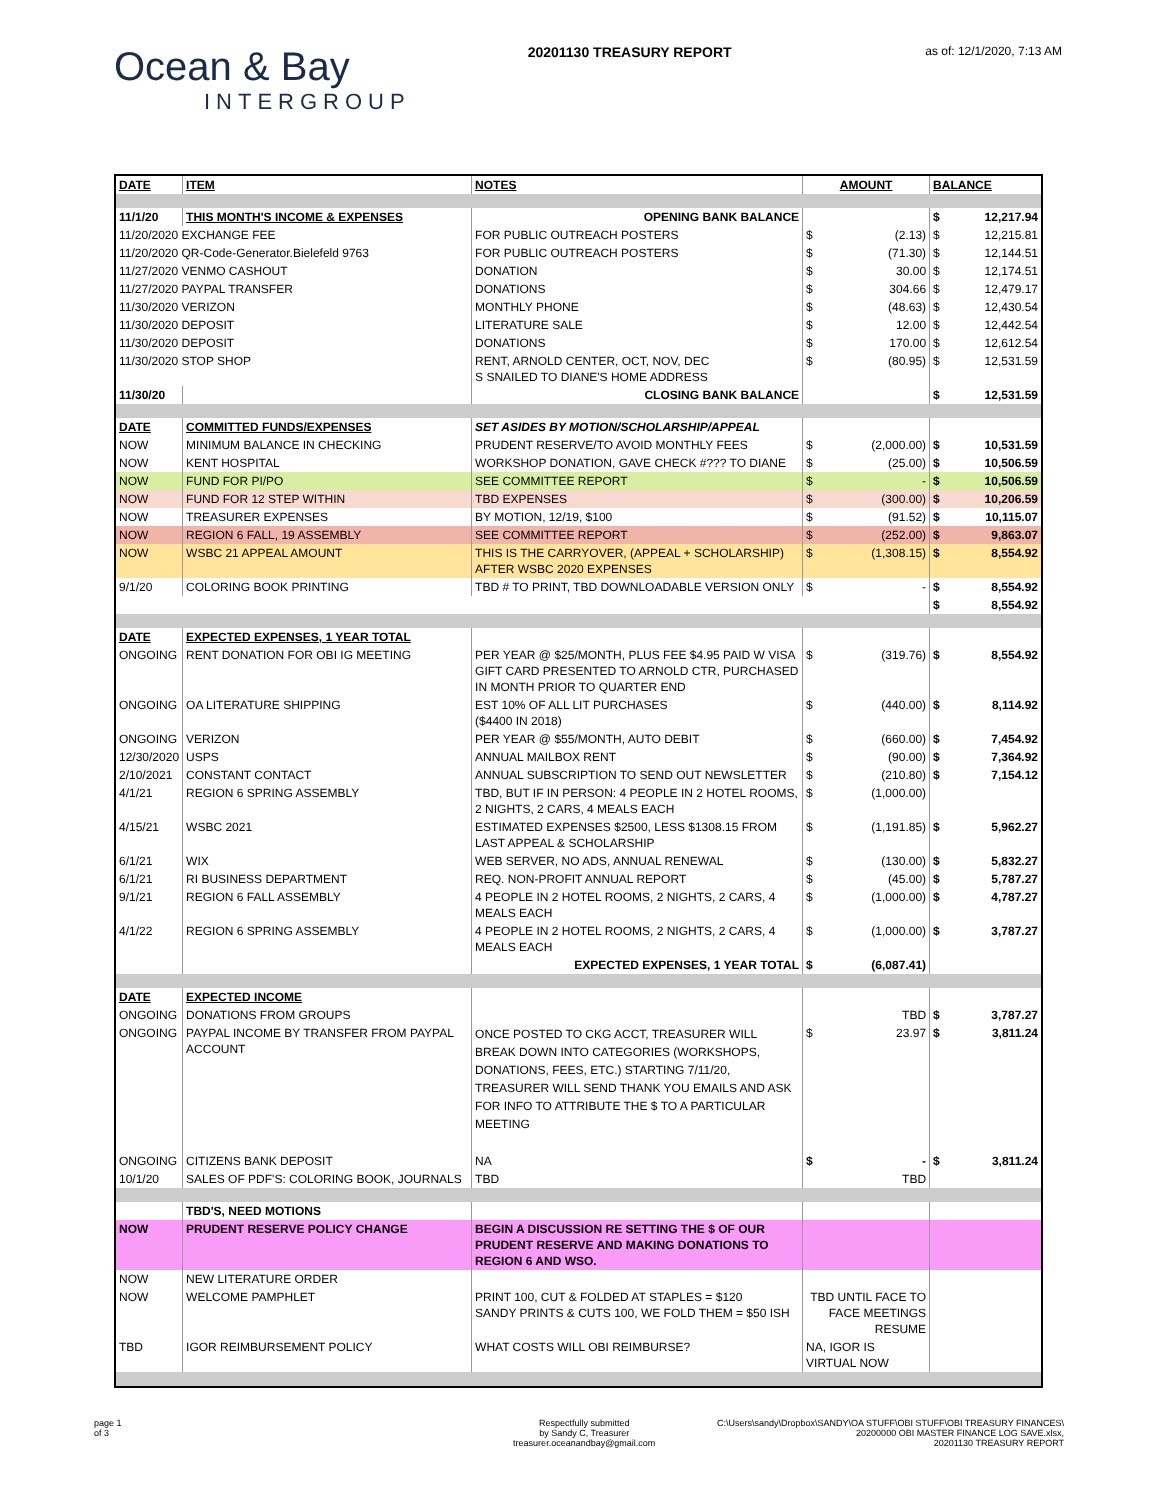Ocean & Bay
INTERGROUP
20201130 TREASURY REPORT
as of: 12/1/2020, 7:13 AM
| DATE | ITEM | NOTES | AMOUNT | BALANCE |
| --- | --- | --- | --- | --- |
| 11/1/20 | THIS MONTH'S INCOME & EXPENSES | OPENING BANK BALANCE | | $ 12,217.94 |
| 11/20/2020 EXCHANGE FEE | | FOR PUBLIC OUTREACH POSTERS | $ (2.13) | $ 12,215.81 |
| 11/20/2020 QR-Code-Generator.Bielefeld 9763 | | FOR PUBLIC OUTREACH POSTERS | $ (71.30) | $ 12,144.51 |
| 11/27/2020 VENMO CASHOUT | | DONATION | $ 30.00 | $ 12,174.51 |
| 11/27/2020 PAYPAL TRANSFER | | DONATIONS | $ 304.66 | $ 12,479.17 |
| 11/30/2020 VERIZON | | MONTHLY PHONE | $ (48.63) | $ 12,430.54 |
| 11/30/2020 DEPOSIT | | LITERATURE SALE | $ 12.00 | $ 12,442.54 |
| 11/30/2020 DEPOSIT | | DONATIONS | $ 170.00 | $ 12,612.54 |
| 11/30/2020 STOP SHOP | | RENT, ARNOLD CENTER, OCT, NOV, DEC S SNAILED TO DIANE'S HOME ADDRESS | $ (80.95) | $ 12,531.59 |
| 11/30/20 | | CLOSING BANK BALANCE | | $ 12,531.59 |
| DATE | COMMITTED FUNDS/EXPENSES | SET ASIDES BY MOTION/SCHOLARSHIP/APPEAL | | |
| NOW | MINIMUM BALANCE IN CHECKING | PRUDENT RESERVE/TO AVOID MONTHLY FEES | $ (2,000.00) | $ 10,531.59 |
| NOW | KENT HOSPITAL | WORKSHOP DONATION, GAVE CHECK #??? TO DIANE | $ (25.00) | $ 10,506.59 |
| NOW | FUND FOR PI/PO | SEE COMMITTEE REPORT | $ - | $ 10,506.59 |
| NOW | FUND FOR 12 STEP WITHIN | TBD EXPENSES | $ (300.00) | $ 10,206.59 |
| NOW | TREASURER EXPENSES | BY MOTION, 12/19, $100 | $ (91.52) | $ 10,115.07 |
| NOW | REGION 6 FALL, 19 ASSEMBLY | SEE COMMITTEE REPORT | $ (252.00) | $ 9,863.07 |
| NOW | WSBC 21 APPEAL AMOUNT | THIS IS THE CARRYOVER, (APPEAL + SCHOLARSHIP) AFTER WSBC 2020 EXPENSES | $ (1,308.15) | $ 8,554.92 |
| 9/1/20 | COLORING BOOK PRINTING | TBD # TO PRINT, TBD DOWNLOADABLE VERSION ONLY | $ - | $ 8,554.92 |
| | | | | $ 8,554.92 |
| DATE | EXPECTED EXPENSES, 1 YEAR TOTAL | | | |
| ONGOING | RENT DONATION FOR OBI IG MEETING | PER YEAR @ $25/MONTH, PLUS FEE $4.95 PAID W VISA GIFT CARD PRESENTED TO ARNOLD CTR, PURCHASED IN MONTH PRIOR TO QUARTER END | $ (319.76) | $ 8,554.92 |
| ONGOING | OA LITERATURE SHIPPING | EST 10% OF ALL LIT PURCHASES ($4400 IN 2018) | $ (440.00) | $ 8,114.92 |
| ONGOING | VERIZON | PER YEAR @ $55/MONTH, AUTO DEBIT | $ (660.00) | $ 7,454.92 |
| 12/30/2020 | USPS | ANNUAL MAILBOX RENT | $ (90.00) | $ 7,364.92 |
| 2/10/2021 | CONSTANT CONTACT | ANNUAL SUBSCRIPTION TO SEND OUT NEWSLETTER | $ (210.80) | $ 7,154.12 |
| 4/1/21 | REGION 6 SPRING ASSEMBLY | TBD, BUT IF IN PERSON: 4 PEOPLE IN 2 HOTEL ROOMS, 2 NIGHTS, 2 CARS, 4 MEALS EACH | $ (1,000.00) | |
| 4/15/21 | WSBC 2021 | ESTIMATED EXPENSES $2500, LESS $1308.15 FROM LAST APPEAL & SCHOLARSHIP | $ (1,191.85) | $ 5,962.27 |
| 6/1/21 | WIX | WEB SERVER, NO ADS, ANNUAL RENEWAL | $ (130.00) | $ 5,832.27 |
| 6/1/21 | RI BUSINESS DEPARTMENT | REQ. NON-PROFIT ANNUAL REPORT | $ (45.00) | $ 5,787.27 |
| 9/1/21 | REGION 6 FALL ASSEMBLY | 4 PEOPLE IN 2 HOTEL ROOMS, 2 NIGHTS, 2 CARS, 4 MEALS EACH | $ (1,000.00) | $ 4,787.27 |
| 4/1/22 | REGION 6 SPRING ASSEMBLY | 4 PEOPLE IN 2 HOTEL ROOMS, 2 NIGHTS, 2 CARS, 4 MEALS EACH | $ (1,000.00) | $ 3,787.27 |
| | | EXPECTED EXPENSES, 1 YEAR TOTAL | $ (6,087.41) | |
| DATE | EXPECTED INCOME | | | |
| ONGOING | DONATIONS FROM GROUPS | | TBD | $ 3,787.27 |
| ONGOING | PAYPAL INCOME BY TRANSFER FROM PAYPAL ACCOUNT | ONCE POSTED TO CKG ACCT, TREASURER WILL BREAK DOWN INTO CATEGORIES (WORKSHOPS, DONATIONS, FEES, ETC.) STARTING 7/11/20, TREASURER WILL SEND THANK YOU EMAILS AND ASK FOR INFO TO ATTRIBUTE THE $ TO A PARTICULAR MEETING | $ 23.97 | $ 3,811.24 |
| ONGOING | CITIZENS BANK DEPOSIT | NA | $ - | $ 3,811.24 |
| 10/1/20 | SALES OF PDF'S: COLORING BOOK, JOURNALS | TBD | TBD | |
| | TBD'S, NEED MOTIONS | | | |
| NOW | PRUDENT RESERVE POLICY CHANGE | BEGIN A DISCUSSION RE SETTING THE $ OF OUR PRUDENT RESERVE AND MAKING DONATIONS TO REGION 6 AND WSO. | | |
| NOW | NEW LITERATURE ORDER | | | |
| NOW | WELCOME PAMPHLET | PRINT 100, CUT & FOLDED AT STAPLES = $120 SANDY PRINTS & CUTS 100, WE FOLD THEM = $50 ISH | TBD UNTIL FACE TO FACE MEETINGS RESUME | |
| TBD | IGOR REIMBURSEMENT POLICY | WHAT COSTS WILL OBI REIMBURSE? | NA, IGOR IS VIRTUAL NOW | |
page 1
of 3
Respectfully submitted
by Sandy C, Treasurer
treasurer.oceanandbay@gmail.com
C:\Users\sandy\Dropbox\SANDY\OA STUFF\OBI STUFF\OBI TREASURY FINANCES\
20200000 OBI MASTER FINANCE LOG SAVE.xlsx,
20201130 TREASURY REPORT